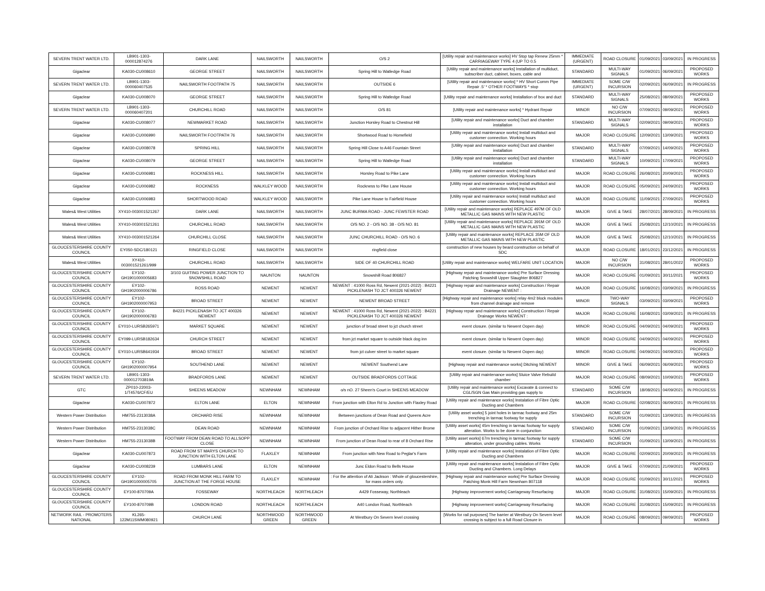| SEVERN TRENT WATER LTD. | LB901-1303-000012874276 | DARK LANE | NAILSWORTH | NAILSWORTH | O/S 2 | [Utility repair and maintenance works] HV Stop tap Renew 25mm * CARRIAGEWAY TYPE 4 (UP TO 0.5 | IMMEDIATE (URGENT) | ROAD CLOSURE | 01/09/2021 | 03/09/2021 | IN PROGRESS |
| Gigaclear | KA030-CU008610 | GEORGE STREET | NAILSWORTH | NAILSWORTH | Spring Hill to Watledge Road | [Utility repair and maintenance works] Installation of multiduct, subscriber duct, cabinet, boxes, cable and | STANDARD | MULTI-WAY SIGNALS | 01/09/2021 | 06/09/2021 | PROPOSED WORKS |
| SEVERN TRENT WATER LTD. | LB901-1303-000060407535 | NAILSWORTH FOOTPATH 75 | NAILSWORTH | NAILSWORTH | OUTSIDE 6 | [Utility repair and maintenance works] * HV Short Comm Pipe Repair .5' * OTHER FOOTWAYS * stop | IMMEDIATE (URGENT) | SOME C/W INCURSION | 02/09/2021 | 06/09/2021 | IN PROGRESS |
| Gigaclear | KA030-CU008070 | GEORGE STREET | NAILSWORTH | NAILSWORTH | Spring Hill to Watledge Road | [Utility repair and maintenance works] Installation of box and duct | STANDARD | MULTI-WAY SIGNALS | 25/08/2021 | 08/09/2021 | PROPOSED WORKS |
| SEVERN TRENT WATER LTD. | LB901-1303-000060407201 | CHURCHILL ROAD | NAILSWORTH | NAILSWORTH | O/S 81 | [Utility repair and maintenance works] * Hydrant Repair | MINOR | NO C/W INCURSION | 07/09/2021 | 09/09/2021 | PROPOSED WORKS |
| Gigaclear | KA030-CU008077 | NEWMARKET ROAD | NAILSWORTH | NAILSWORTH | Junction Horsley Road to Chestnut Hill | [Utility repair and maintenance works] Duct and chamber installation | STANDARD | MULTI-WAY SIGNALS | 02/09/2021 | 09/09/2021 | PROPOSED WORKS |
| Gigaclear | KA030-CU006990 | NAILSWORTH FOOTPATH 76 | NAILSWORTH | NAILSWORTH | Shortwood Road to Homefield | [Utility repair and maintenance works] Install multiduct and customer connection. Working hours | MAJOR | ROAD CLOSURE | 12/09/2021 | 13/09/2021 | PROPOSED WORKS |
| Gigaclear | KA030-CU008078 | SPRING HILL | NAILSWORTH | NAILSWORTH | Spring Hill Close to A46 Fountain Street | [Utility repair and maintenance works] Duct and chamber installation | STANDARD | MULTI-WAY SIGNALS | 07/09/2021 | 14/09/2021 | PROPOSED WORKS |
| Gigaclear | KA030-CU008079 | GEORGE STREET | NAILSWORTH | NAILSWORTH | Spring Hill to Watledge Road | [Utility repair and maintenance works] Duct and chamber installation | STANDARD | MULTI-WAY SIGNALS | 10/09/2021 | 17/09/2021 | PROPOSED WORKS |
| Gigaclear | KA030-CU006981 | ROCKNESS HILL | NAILSWORTH | NAILSWORTH | Horsley Road to Pike Lane | [Utility repair and maintenance works] Install multiduct and customer connection. Working hours | MAJOR | ROAD CLOSURE | 26/08/2021 | 20/09/2021 | PROPOSED WORKS |
| Gigaclear | KA030-CU006982 | ROCKNESS | WALKLEY WOOD | NAILSWORTH | Rockness to Pike Lane House | [Utility repair and maintenance works] Install multiduct and customer connection. Working hours | MAJOR | ROAD CLOSURE | 05/09/2021 | 24/09/2021 | PROPOSED WORKS |
| Gigaclear | KA030-CU006983 | SHORTWOOD ROAD | WALKLEY WOOD | NAILSWORTH | Pike Lane House to Fairfield House | [Utility repair and maintenance works] Install multiduct and customer connection. Working hours | MAJOR | ROAD CLOSURE | 11/09/2021 | 27/09/2021 | PROPOSED WORKS |
| Wales& West Utilities | XY410-003001521267 | DARK LANE | NAILSWORTH | NAILSWORTH | JUNC BURMA ROAD - JUNC FEWSTER ROAD | [Utility repair and maintenance works] REPLACE 497M OF OLD METALLIC GAS MAINS WITH NEW PLASTIC | MAJOR | GIVE & TAKE | 28/07/2021 | 28/09/2021 | IN PROGRESS |
| Wales& West Utilities | XY410-003001521261 | CHURCHILL ROAD | NAILSWORTH | NAILSWORTH | O/S NO. 2 - O/S NO. 38 - O/S NO. 81 | [Utility repair and maintenance works] REPLACE 391M OF OLD METALLIC GAS MAINS WITH NEW PLASTIC | MAJOR | GIVE & TAKE | 25/08/2021 | 12/10/2021 | IN PROGRESS |
| Wales& West Utilities | XY410-003001521264 | CHURCHILL CLOSE | NAILSWORTH | NAILSWORTH | JUNC CHURCHILL ROAD - O/S NO. 6 | [Utility repair and maintenance works] REPLACE 35M OF OLD METALLIC GAS MAINS WITH NEW PLASTIC | MAJOR | GIVE & TAKE | 25/08/2021 | 12/10/2021 | IN PROGRESS |
| GLOUCESTERSHIRE COUNTY COUNCIL | EY050-SDC/180121 | RINGFIELD CLOSE | NAILSWORTH | NAILSWORTH | ringfield close | construction of new houses by beard construction on behalf of SDC | MAJOR | ROAD CLOSURE | 18/01/2021 | 23/12/2021 | IN PROGRESS |
| Wales& West Utilities | XY410-003001521261/999 | CHURCHILL ROAD | NAILSWORTH | NAILSWORTH | SIDE OF 40 CHURCHILL ROAD | [Utility repair and maintenance works] WELFARE UNIT LOCATION | MAJOR | NO C/W INCURSION | 31/08/2021 | 28/01/2022 | PROPOSED WORKS |
| GLOUCESTERSHIRE COUNTY COUNCIL | EY102-GH1901000005683 | 3/103 GUITING POWER JUNCTION TO SNOWSHILL ROAD | NAUNTON | NAUNTON | Snowshill Road 806827 | [Highway repair and maintenance works] Pre Surface Dressing Patching Snowshill Upper Slaughter 806827 | MAJOR | ROAD CLOSURE | 01/09/2021 | 30/11/2021 | PROPOSED WORKS |
| GLOUCESTERSHIRE COUNTY COUNCIL | EY102-GH1902000006786 | ROSS ROAD | NEWENT | NEWENT | NEWENT : 41000 Ross Rd, Newent (2021-2022) : B4221 PICKLENASH TO JCT 400326 NEWENT | [Highway repair and maintenance works] Construction / Repair Drainage NEWENT : | MAJOR | ROAD CLOSURE | 16/08/2021 | 03/09/2021 | IN PROGRESS |
| GLOUCESTERSHIRE COUNTY COUNCIL | EY102-GH1902000007953 | BROAD STREET | NEWENT | NEWENT | NEWENT BROAD STREET | [Highway repair and maintenance works] relay 4m2 block modules from channel drainage and remove | MINOR | TWO-WAY SIGNALS | 03/09/2021 | 03/09/2021 | PROPOSED WORKS |
| GLOUCESTERSHIRE COUNTY COUNCIL | EY102-GH1902000006783 | B4221 PICKLENASH TO JCT 400326 NEWENT | NEWENT | NEWENT | NEWENT : 41000 Ross Rd, Newent (2021-2022) : B4221 PICKLENASH TO JCT 400326 NEWENT | [Highway repair and maintenance works] Construction / Repair Drainage Works NEWENT : | MAJOR | ROAD CLOSURE | 16/08/2021 | 03/09/2021 | IN PROGRESS |
| GLOUCESTERSHIRE COUNTY COUNCIL | EY010-LURSB265971 | MARKET SQUARE | NEWENT | NEWENT | junction of broad street to jct church street | event closure. (similar to Newent Oopen day) | MINOR | ROAD CLOSURE | 04/09/2021 | 04/09/2021 | PROPOSED WORKS |
| GLOUCESTERSHIRE COUNTY COUNCIL | EY099-LURSB182634 | CHURCH STREET | NEWENT | NEWENT | from jct market square to outside black dog inn | event closure. (similar to Newent Oopen day) | MINOR | ROAD CLOSURE | 04/09/2021 | 04/09/2021 | PROPOSED WORKS |
| GLOUCESTERSHIRE COUNTY COUNCIL | EY010-LURSB641934 | BROAD STREET | NEWENT | NEWENT | from jct culver street to market square | event closure. (similar to Newent Oopen day) | MINOR | ROAD CLOSURE | 04/09/2021 | 04/09/2021 | PROPOSED WORKS |
| GLOUCESTERSHIRE COUNTY COUNCIL | EY102-GH1902000007954 | SOUTHEND LANE | NEWENT | NEWENT | NEWENT Southend Lane | [Highway repair and maintenance works] Ditching NEWENT | MINOR | GIVE & TAKE | 06/09/2021 | 06/09/2021 | PROPOSED WORKS |
| SEVERN TRENT WATER LTD. | LB901-1303-000012703819A | BRADFORDS LANE | NEWENT | NEWENT | OUTSIDE BRADFORDS COTTAGE | [Utility repair and maintenance works] Sluice Valve Rebuild chamber | MAJOR | ROAD CLOSURE | 08/09/2021 | 10/09/2021 | PROPOSED WORKS |
| GTC | ZP010-22003-1/T4576/CF/EU | SHEENS MEADOW | NEWNHAM | NEWNHAM | o/s nO. 27 Sheen's Court in SHEENS MEADOW | [Utility repair and maintenance works] Excavate & connect to CGL/SGN Gas Main providing gas supply to | STANDARD | SOME C/W INCURSION | 18/08/2021 | 04/09/2021 | IN PROGRESS |
| Gigaclear | KA030-CU007872 | ELTON LANE | ELTON | NEWNHAM | From junction with Elton Rd to Junction with Flaxley Road | [Utility repair and maintenance works] Instalation of Fibre Optic Ducting and Chambers | MAJOR | ROAD CLOSURE | 02/08/2021 | 06/09/2021 | IN PROGRESS |
| Western Power Distribution | HM755-2313038A | ORCHARD RISE | NEWNHAM | NEWNHAM | Between junctions of Dean Road and Queens Acre | [Utility asset works] 5 joint holes in tarmac footway and 25m trenching in tarmac footway for supply | STANDARD | SOME C/W INCURSION | 01/09/2021 | 13/09/2021 | IN PROGRESS |
| Western Power Distribution | HM755-2313038C | DEAN ROAD | NEWNHAM | NEWNHAM | From junction of Orchard Rise to adjacent Hither Brome | [Utility asset works] 45m trenching in tarmac footway for supply alteration. Works to be done in conjunction | STANDARD | SOME C/W INCURSION | 01/09/2021 | 13/09/2021 | IN PROGRESS |
| Western Power Distribution | HM755-2313038B | FOOTWAY FROM DEAN ROAD TO ALLSOPP CLOSE | NEWNHAM | NEWNHAM | From junction of Dean Road to rear of 8 Orchard Rise | [Utility asset works] 67m trenching in tarmac footway for supply alteration, under grounding cables. Works | STANDARD | SOME C/W INCURSION | 01/09/2021 | 13/09/2021 | IN PROGRESS |
| Gigaclear | KA030-CU007873 | ROAD FROM ST MARYS CHURCH TO JUNCTION WITH ELTON LANE | FLAXLEY | NEWNHAM | From junction with New Road to Peglar's Farm | [Utility repair and maintenance works] Instalation of Fibre Optic Ducting and Chambers | MAJOR | ROAD CLOSURE | 02/09/2021 | 20/09/2021 | IN PROGRESS |
| Gigaclear | KA030-CU008239 | LUMBARS LANE | ELTON | NEWNHAM | Junc Eldon Road to Bells House | [Utility repair and maintenance works] Instalation of Fibre Optic Ducting and Chambers. Long Delays | MAJOR | GIVE & TAKE | 07/09/2021 | 21/09/2021 | PROPOSED WORKS |
| GLOUCESTERSHIRE COUNTY COUNCIL | EY102-GH1901000005705 | ROAD FROM MONK HILL FARM TO JUNCTION AT THE FORGE HOUSE | FLAXLEY | NEWNHAM | : For the attention of Ali Jackson : Whole of gloucestershire, for mass orders only. | [Highway repair and maintenance works] Pre Surface Dressing Patching Monk Hill Farm Newnham 807118 | MAJOR | ROAD CLOSURE | 01/09/2021 | 30/11/2021 | PROPOSED WORKS |
| GLOUCESTERSHIRE COUNTY COUNCIL | EY100-870709A | FOSSEWAY | NORTHLEACH | NORTHLEACH | A429 Fosseway, Northleach | [Highway improvement works] Carriageway Resurfacing | MAJOR | ROAD CLOSURE | 31/08/2021 | 15/09/2021 | IN PROGRESS |
| GLOUCESTERSHIRE COUNTY COUNCIL | EY100-870709B | LONDON ROAD | NORTHLEACH | NORTHLEACH | A40 London Road, Northleach | [Highway improvement works] Carriageway Resurfacing | MAJOR | ROAD CLOSURE | 31/08/2021 | 15/09/2021 | IN PROGRESS |
| NETWORK RAIL - PROMOTERS NATIONAL | KL265-122M11SWM080921 | CHURCH LANE | NORTHWOOD GREEN | NORTHWOOD GREEN | At Westbury On Severn level crossing | [Works for rail purposes] The barrier at Westbury On Severn level crossing is subject to a full Road Closure in | MAJOR | ROAD CLOSURE | 08/09/2021 | 09/09/2021 | PROPOSED WORKS |